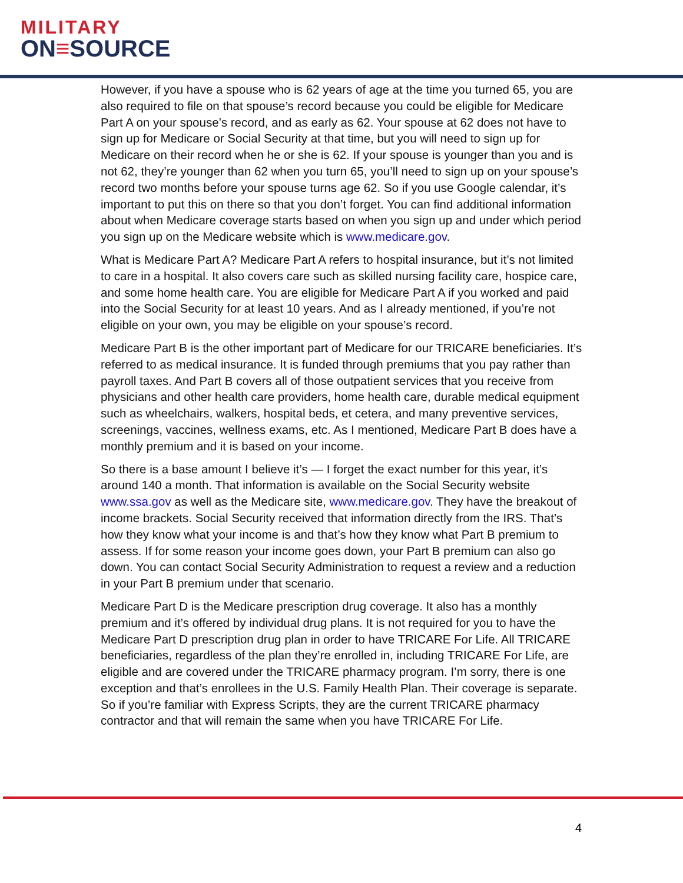MILITARY
ON≡SOURCE
However, if you have a spouse who is 62 years of age at the time you turned 65, you are also required to file on that spouse’s record because you could be eligible for Medicare Part A on your spouse’s record, and as early as 62. Your spouse at 62 does not have to sign up for Medicare or Social Security at that time, but you will need to sign up for Medicare on their record when he or she is 62. If your spouse is younger than you and is not 62, they’re younger than 62 when you turn 65, you’ll need to sign up on your spouse’s record two months before your spouse turns age 62. So if you use Google calendar, it’s important to put this on there so that you don’t forget. You can find additional information about when Medicare coverage starts based on when you sign up and under which period you sign up on the Medicare website which is www.medicare.gov.
What is Medicare Part A? Medicare Part A refers to hospital insurance, but it’s not limited to care in a hospital. It also covers care such as skilled nursing facility care, hospice care, and some home health care. You are eligible for Medicare Part A if you worked and paid into the Social Security for at least 10 years. And as I already mentioned, if you’re not eligible on your own, you may be eligible on your spouse’s record.
Medicare Part B is the other important part of Medicare for our TRICARE beneficiaries. It’s referred to as medical insurance. It is funded through premiums that you pay rather than payroll taxes. And Part B covers all of those outpatient services that you receive from physicians and other health care providers, home health care, durable medical equipment such as wheelchairs, walkers, hospital beds, et cetera, and many preventive services, screenings, vaccines, wellness exams, etc. As I mentioned, Medicare Part B does have a monthly premium and it is based on your income.
So there is a base amount I believe it’s — I forget the exact number for this year, it’s around 140 a month. That information is available on the Social Security website www.ssa.gov as well as the Medicare site, www.medicare.gov. They have the breakout of income brackets. Social Security received that information directly from the IRS. That’s how they know what your income is and that’s how they know what Part B premium to assess. If for some reason your income goes down, your Part B premium can also go down. You can contact Social Security Administration to request a review and a reduction in your Part B premium under that scenario.
Medicare Part D is the Medicare prescription drug coverage. It also has a monthly premium and it’s offered by individual drug plans. It is not required for you to have the Medicare Part D prescription drug plan in order to have TRICARE For Life. All TRICARE beneficiaries, regardless of the plan they’re enrolled in, including TRICARE For Life, are eligible and are covered under the TRICARE pharmacy program. I’m sorry, there is one exception and that’s enrollees in the U.S. Family Health Plan. Their coverage is separate. So if you’re familiar with Express Scripts, they are the current TRICARE pharmacy contractor and that will remain the same when you have TRICARE For Life.
4